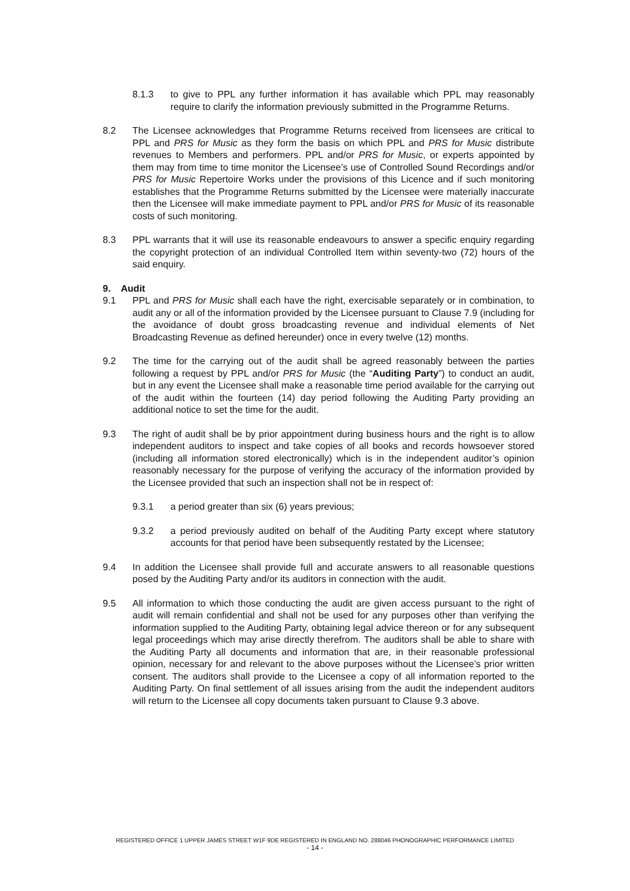8.1.3 to give to PPL any further information it has available which PPL may reasonably require to clarify the information previously submitted in the Programme Returns.
8.2 The Licensee acknowledges that Programme Returns received from licensees are critical to PPL and PRS for Music as they form the basis on which PPL and PRS for Music distribute revenues to Members and performers. PPL and/or PRS for Music, or experts appointed by them may from time to time monitor the Licensee’s use of Controlled Sound Recordings and/or PRS for Music Repertoire Works under the provisions of this Licence and if such monitoring establishes that the Programme Returns submitted by the Licensee were materially inaccurate then the Licensee will make immediate payment to PPL and/or PRS for Music of its reasonable costs of such monitoring.
8.3 PPL warrants that it will use its reasonable endeavours to answer a specific enquiry regarding the copyright protection of an individual Controlled Item within seventy-two (72) hours of the said enquiry.
9. Audit
9.1 PPL and PRS for Music shall each have the right, exercisable separately or in combination, to audit any or all of the information provided by the Licensee pursuant to Clause 7.9 (including for the avoidance of doubt gross broadcasting revenue and individual elements of Net Broadcasting Revenue as defined hereunder) once in every twelve (12) months.
9.2 The time for the carrying out of the audit shall be agreed reasonably between the parties following a request by PPL and/or PRS for Music (the “Auditing Party”) to conduct an audit, but in any event the Licensee shall make a reasonable time period available for the carrying out of the audit within the fourteen (14) day period following the Auditing Party providing an additional notice to set the time for the audit.
9.3 The right of audit shall be by prior appointment during business hours and the right is to allow independent auditors to inspect and take copies of all books and records howsoever stored (including all information stored electronically) which is in the independent auditor’s opinion reasonably necessary for the purpose of verifying the accuracy of the information provided by the Licensee provided that such an inspection shall not be in respect of:
9.3.1 a period greater than six (6) years previous;
9.3.2 a period previously audited on behalf of the Auditing Party except where statutory accounts for that period have been subsequently restated by the Licensee;
9.4 In addition the Licensee shall provide full and accurate answers to all reasonable questions posed by the Auditing Party and/or its auditors in connection with the audit.
9.5 All information to which those conducting the audit are given access pursuant to the right of audit will remain confidential and shall not be used for any purposes other than verifying the information supplied to the Auditing Party, obtaining legal advice thereon or for any subsequent legal proceedings which may arise directly therefrom. The auditors shall be able to share with the Auditing Party all documents and information that are, in their reasonable professional opinion, necessary for and relevant to the above purposes without the Licensee’s prior written consent. The auditors shall provide to the Licensee a copy of all information reported to the Auditing Party. On final settlement of all issues arising from the audit the independent auditors will return to the Licensee all copy documents taken pursuant to Clause 9.3 above.
REGISTERED OFFICE 1 UPPER JAMES STREET W1F 9DE REGISTERED IN ENGLAND NO. 288046 PHONOGRAPHIC PERFORMANCE LIMITED
- 14 -